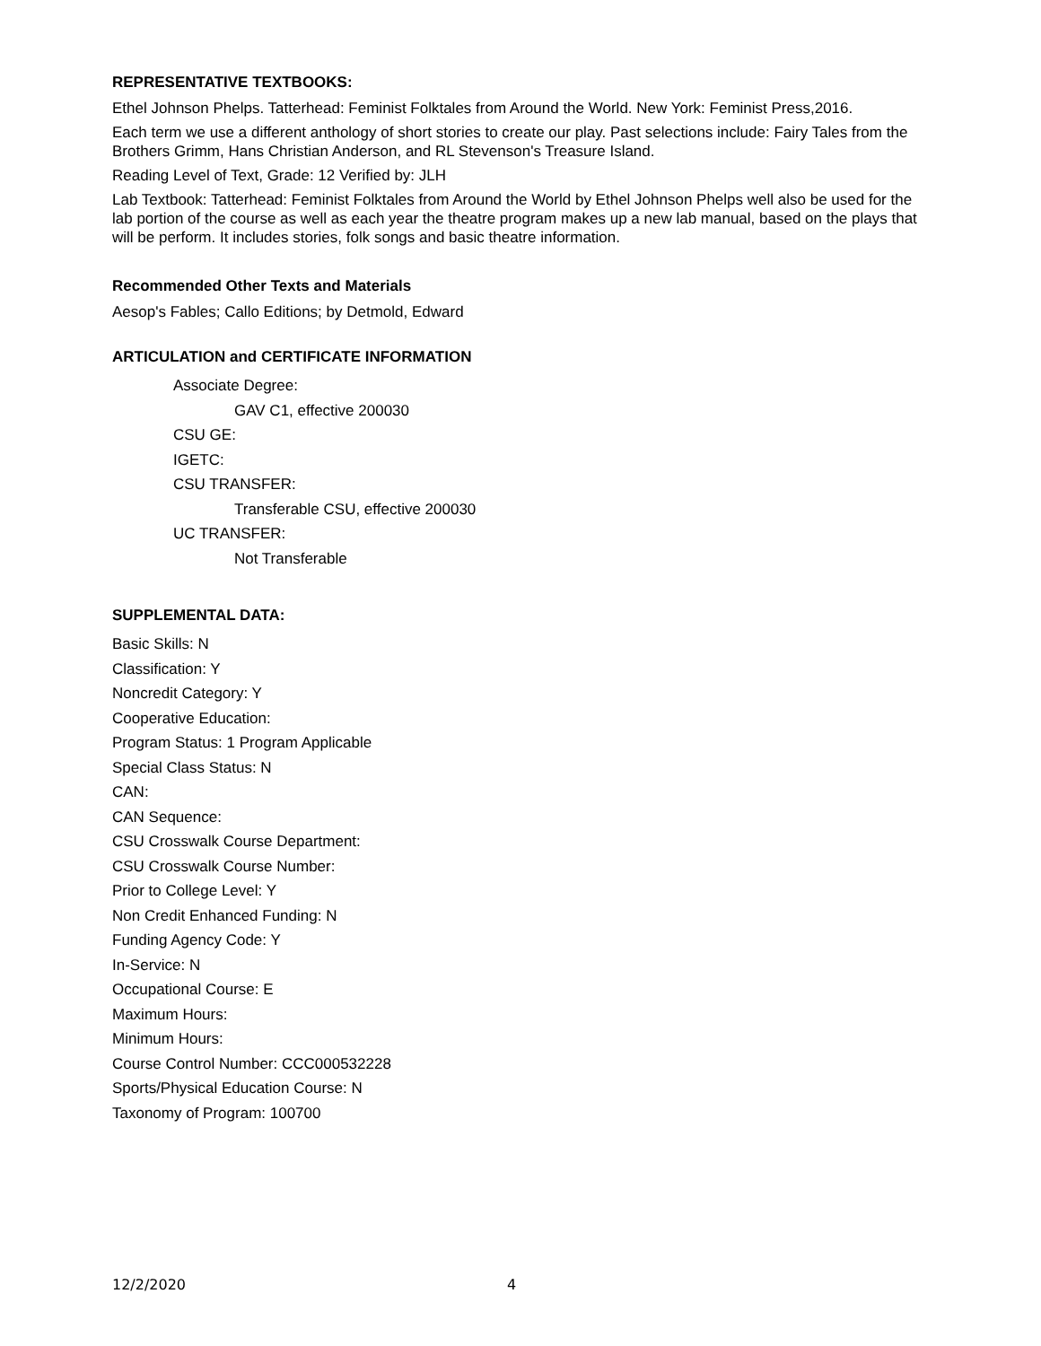REPRESENTATIVE TEXTBOOKS:
Ethel Johnson Phelps. Tatterhead: Feminist Folktales from Around the World. New York: Feminist Press,2016.
Each term we use a different anthology of short stories to create our play. Past selections include: Fairy Tales from the Brothers Grimm, Hans Christian Anderson, and RL Stevenson's Treasure Island.
Reading Level of Text, Grade: 12 Verified by: JLH
Lab Textbook: Tatterhead: Feminist Folktales from Around the World by Ethel Johnson Phelps well also be used for the lab portion of the course as well as each year the theatre program makes up a new lab manual, based on the plays that will be perform. It includes stories, folk songs and basic theatre information.
Recommended Other Texts and Materials
Aesop's Fables; Callo Editions; by Detmold, Edward
ARTICULATION and CERTIFICATE INFORMATION
Associate Degree:
GAV C1, effective 200030
CSU GE:
IGETC:
CSU TRANSFER:
Transferable CSU, effective 200030
UC TRANSFER:
Not Transferable
SUPPLEMENTAL DATA:
Basic Skills: N
Classification: Y
Noncredit Category: Y
Cooperative Education:
Program Status: 1 Program Applicable
Special Class Status: N
CAN:
CAN Sequence:
CSU Crosswalk Course Department:
CSU Crosswalk Course Number:
Prior to College Level: Y
Non Credit Enhanced Funding: N
Funding Agency Code: Y
In-Service: N
Occupational Course: E
Maximum Hours:
Minimum Hours:
Course Control Number: CCC000532228
Sports/Physical Education Course: N
Taxonomy of Program: 100700
12/2/2020 4